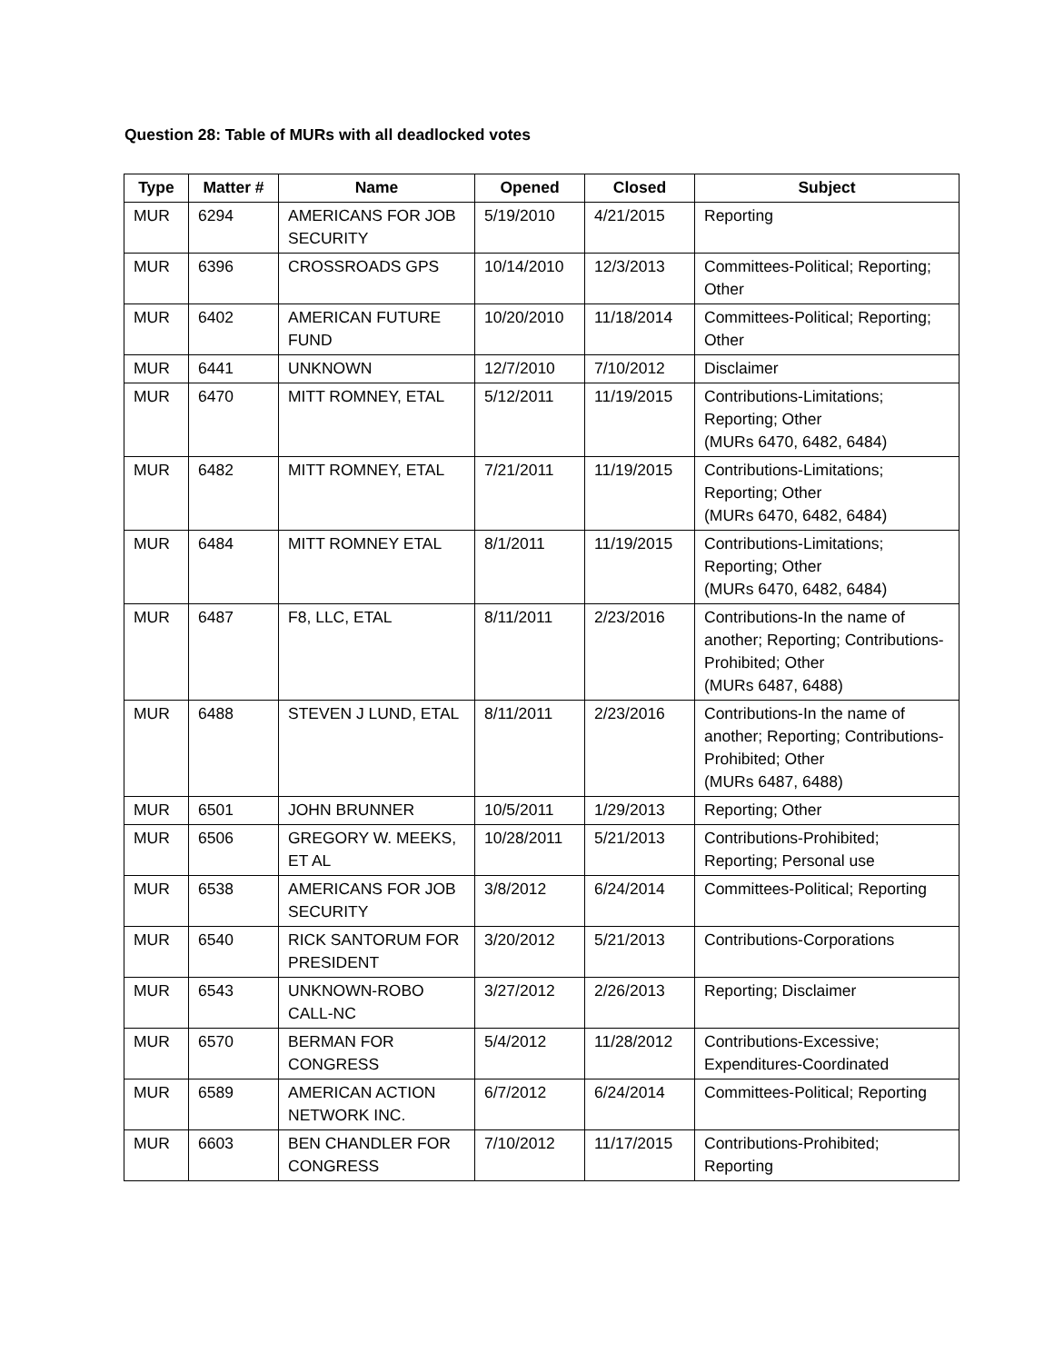Question 28: Table of MURs with all deadlocked votes
| Type | Matter # | Name | Opened | Closed | Subject |
| --- | --- | --- | --- | --- | --- |
| MUR | 6294 | AMERICANS FOR JOB SECURITY | 5/19/2010 | 4/21/2015 | Reporting |
| MUR | 6396 | CROSSROADS GPS | 10/14/2010 | 12/3/2013 | Committees-Political; Reporting; Other |
| MUR | 6402 | AMERICAN FUTURE FUND | 10/20/2010 | 11/18/2014 | Committees-Political; Reporting; Other |
| MUR | 6441 | UNKNOWN | 12/7/2010 | 7/10/2012 | Disclaimer |
| MUR | 6470 | MITT ROMNEY, ETAL | 5/12/2011 | 11/19/2015 | Contributions-Limitations; Reporting; Other (MURs 6470, 6482, 6484) |
| MUR | 6482 | MITT ROMNEY, ETAL | 7/21/2011 | 11/19/2015 | Contributions-Limitations; Reporting; Other (MURs 6470, 6482, 6484) |
| MUR | 6484 | MITT ROMNEY ETAL | 8/1/2011 | 11/19/2015 | Contributions-Limitations; Reporting; Other (MURs 6470, 6482, 6484) |
| MUR | 6487 | F8, LLC, ETAL | 8/11/2011 | 2/23/2016 | Contributions-In the name of another; Reporting; Contributions-Prohibited; Other (MURs 6487, 6488) |
| MUR | 6488 | STEVEN J LUND, ETAL | 8/11/2011 | 2/23/2016 | Contributions-In the name of another; Reporting; Contributions-Prohibited; Other (MURs 6487, 6488) |
| MUR | 6501 | JOHN BRUNNER | 10/5/2011 | 1/29/2013 | Reporting; Other |
| MUR | 6506 | GREGORY W. MEEKS, ET AL | 10/28/2011 | 5/21/2013 | Contributions-Prohibited; Reporting; Personal use |
| MUR | 6538 | AMERICANS FOR JOB SECURITY | 3/8/2012 | 6/24/2014 | Committees-Political; Reporting |
| MUR | 6540 | RICK SANTORUM FOR PRESIDENT | 3/20/2012 | 5/21/2013 | Contributions-Corporations |
| MUR | 6543 | UNKNOWN-ROBO CALL-NC | 3/27/2012 | 2/26/2013 | Reporting; Disclaimer |
| MUR | 6570 | BERMAN FOR CONGRESS | 5/4/2012 | 11/28/2012 | Contributions-Excessive; Expenditures-Coordinated |
| MUR | 6589 | AMERICAN ACTION NETWORK INC. | 6/7/2012 | 6/24/2014 | Committees-Political; Reporting |
| MUR | 6603 | BEN CHANDLER FOR CONGRESS | 7/10/2012 | 11/17/2015 | Contributions-Prohibited; Reporting |